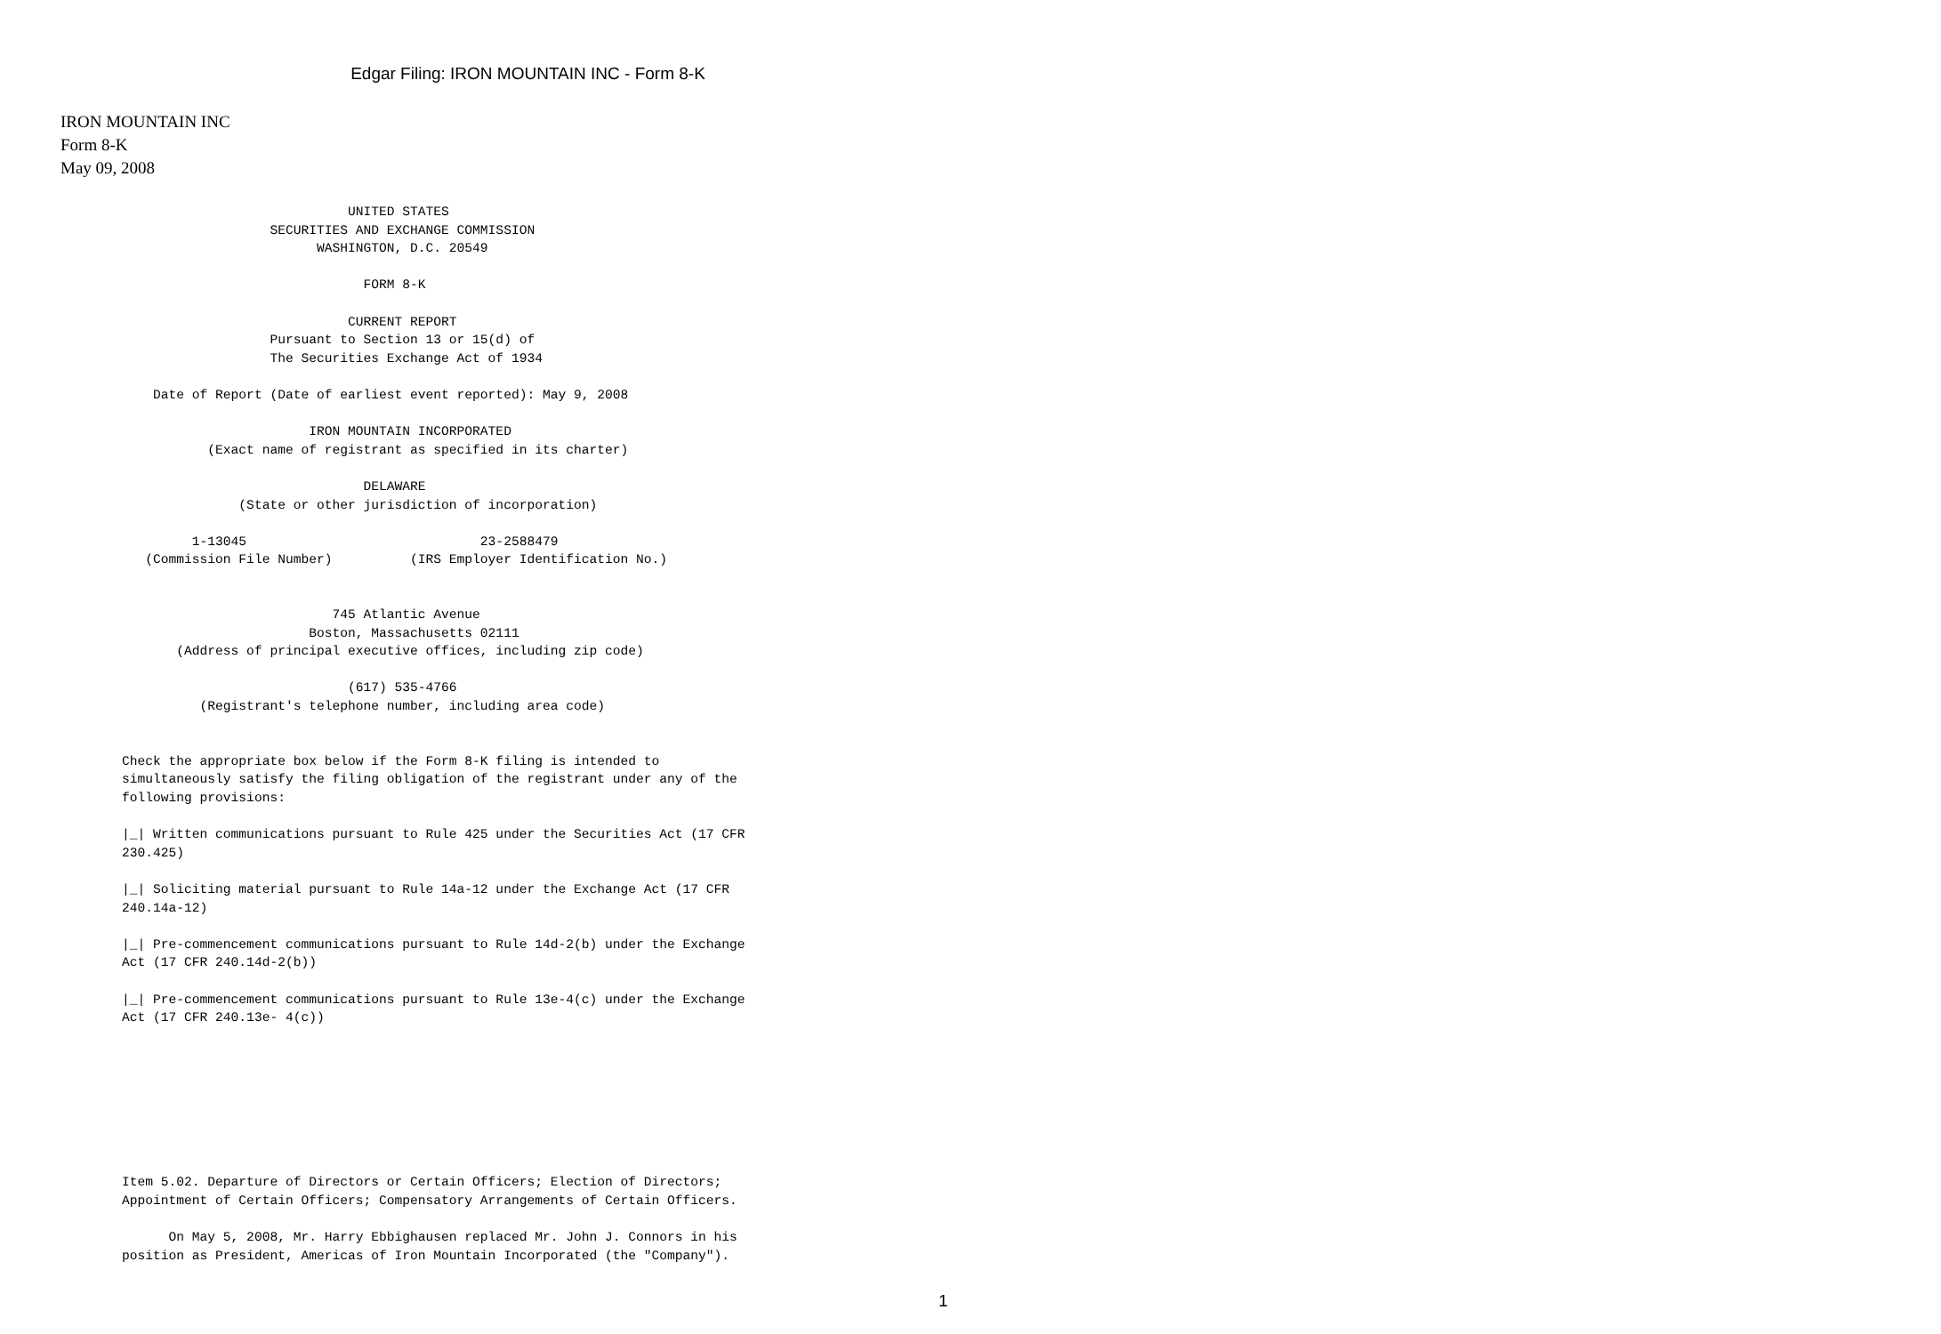Edgar Filing: IRON MOUNTAIN INC - Form 8-K
IRON MOUNTAIN INC
Form 8-K
May 09, 2008
                             UNITED STATES
                   SECURITIES AND EXCHANGE COMMISSION
                         WASHINGTON, D.C. 20549

                               FORM 8-K

                             CURRENT REPORT
                   Pursuant to Section 13 or 15(d) of
                   The Securities Exchange Act of 1934

    Date of Report (Date of earliest event reported): May 9, 2008

                        IRON MOUNTAIN INCORPORATED
           (Exact name of registrant as specified in its charter)

                               DELAWARE
               (State or other jurisdiction of incorporation)

         1-13045                              23-2588479
   (Commission File Number)          (IRS Employer Identification No.)


                           745 Atlantic Avenue
                        Boston, Massachusetts 02111
       (Address of principal executive offices, including zip code)

                             (617) 535-4766
          (Registrant's telephone number, including area code)


Check the appropriate box below if the Form 8-K filing is intended to
simultaneously satisfy the filing obligation of the registrant under any of the
following provisions:

|_| Written communications pursuant to Rule 425 under the Securities Act (17 CFR
230.425)

|_| Soliciting material pursuant to Rule 14a-12 under the Exchange Act (17 CFR
240.14a-12)

|_| Pre-commencement communications pursuant to Rule 14d-2(b) under the Exchange
Act (17 CFR 240.14d-2(b))

|_| Pre-commencement communications pursuant to Rule 13e-4(c) under the Exchange
Act (17 CFR 240.13e- 4(c))








Item 5.02. Departure of Directors or Certain Officers; Election of Directors;
Appointment of Certain Officers; Compensatory Arrangements of Certain Officers.

      On May 5, 2008, Mr. Harry Ebbighausen replaced Mr. John J. Connors in his
position as President, Americas of Iron Mountain Incorporated (the "Company").
1